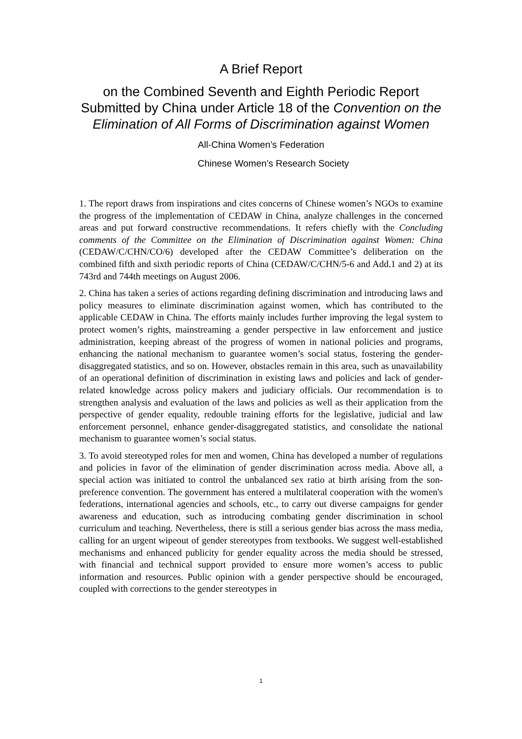A Brief Report
on the Combined Seventh and Eighth Periodic Report Submitted by China under Article 18 of the Convention on the Elimination of All Forms of Discrimination against Women
All-China Women’s Federation
Chinese Women’s Research Society
1. The report draws from inspirations and cites concerns of Chinese women’s NGOs to examine the progress of the implementation of CEDAW in China, analyze challenges in the concerned areas and put forward constructive recommendations. It refers chiefly with the Concluding comments of the Committee on the Elimination of Discrimination against Women: China (CEDAW/C/CHN/CO/6) developed after the CEDAW Committee’s deliberation on the combined fifth and sixth periodic reports of China (CEDAW/C/CHN/5-6 and Add.1 and 2) at its 743rd and 744th meetings on August 2006.
2. China has taken a series of actions regarding defining discrimination and introducing laws and policy measures to eliminate discrimination against women, which has contributed to the applicable CEDAW in China. The efforts mainly includes further improving the legal system to protect women’s rights, mainstreaming a gender perspective in law enforcement and justice administration, keeping abreast of the progress of women in national policies and programs, enhancing the national mechanism to guarantee women’s social status, fostering the gender-disaggregated statistics, and so on. However, obstacles remain in this area, such as unavailability of an operational definition of discrimination in existing laws and policies and lack of gender-related knowledge across policy makers and judiciary officials. Our recommendation is to strengthen analysis and evaluation of the laws and policies as well as their application from the perspective of gender equality, redouble training efforts for the legislative, judicial and law enforcement personnel, enhance gender-disaggregated statistics, and consolidate the national mechanism to guarantee women’s social status.
3. To avoid stereotyped roles for men and women, China has developed a number of regulations and policies in favor of the elimination of gender discrimination across media. Above all, a special action was initiated to control the unbalanced sex ratio at birth arising from the son-preference convention. The government has entered a multilateral cooperation with the women's federations, international agencies and schools, etc., to carry out diverse campaigns for gender awareness and education, such as introducing combating gender discrimination in school curriculum and teaching. Nevertheless, there is still a serious gender bias across the mass media, calling for an urgent wipeout of gender stereotypes from textbooks. We suggest well-established mechanisms and enhanced publicity for gender equality across the media should be stressed, with financial and technical support provided to ensure more women’s access to public information and resources. Public opinion with a gender perspective should be encouraged, coupled with corrections to the gender stereotypes in
1